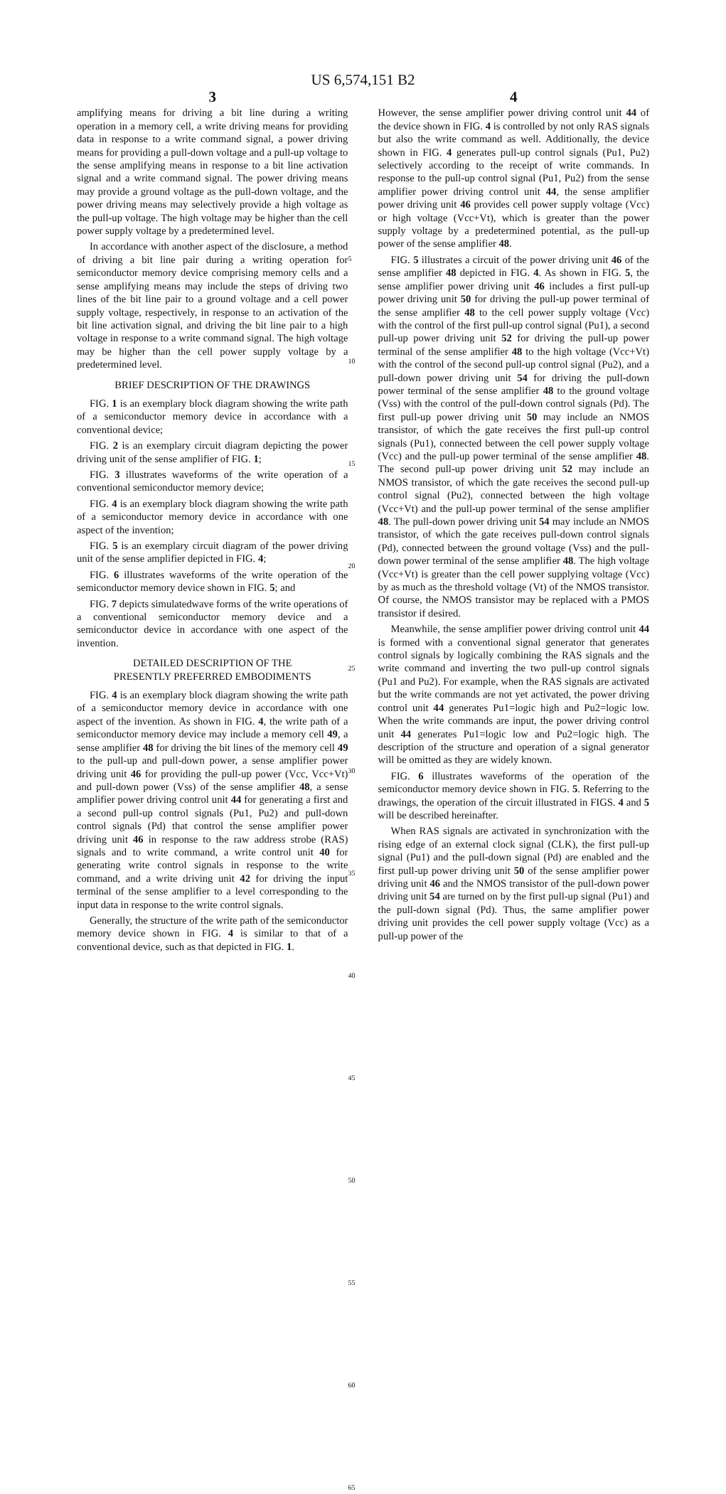US 6,574,151 B2
3
amplifying means for driving a bit line during a writing operation in a memory cell, a write driving means for providing data in response to a write command signal, a power driving means for providing a pull-down voltage and a pull-up voltage to the sense amplifying means in response to a bit line activation signal and a write command signal. The power driving means may provide a ground voltage as the pull-down voltage, and the power driving means may selectively provide a high voltage as the pull-up voltage. The high voltage may be higher than the cell power supply voltage by a predetermined level.
In accordance with another aspect of the disclosure, a method of driving a bit line pair during a writing operation for semiconductor memory device comprising memory cells and a sense amplifying means may include the steps of driving two lines of the bit line pair to a ground voltage and a cell power supply voltage, respectively, in response to an activation of the bit line activation signal, and driving the bit line pair to a high voltage in response to a write command signal. The high voltage may be higher than the cell power supply voltage by a predetermined level.
BRIEF DESCRIPTION OF THE DRAWINGS
FIG. 1 is an exemplary block diagram showing the write path of a semiconductor memory device in accordance with a conventional device;
FIG. 2 is an exemplary circuit diagram depicting the power driving unit of the sense amplifier of FIG. 1;
FIG. 3 illustrates waveforms of the write operation of a conventional semiconductor memory device;
FIG. 4 is an exemplary block diagram showing the write path of a semiconductor memory device in accordance with one aspect of the invention;
FIG. 5 is an exemplary circuit diagram of the power driving unit of the sense amplifier depicted in FIG. 4;
FIG. 6 illustrates waveforms of the write operation of the semiconductor memory device shown in FIG. 5; and
FIG. 7 depicts simulatedwave forms of the write operations of a conventional semiconductor memory device and a semiconductor device in accordance with one aspect of the invention.
DETAILED DESCRIPTION OF THE
PRESENTLY PREFERRED EMBODIMENTS
FIG. 4 is an exemplary block diagram showing the write path of a semiconductor memory device in accordance with one aspect of the invention. As shown in FIG. 4, the write path of a semiconductor memory device may include a memory cell 49, a sense amplifier 48 for driving the bit lines of the memory cell 49 to the pull-up and pull-down power, a sense amplifier power driving unit 46 for providing the pull-up power (Vcc, Vcc+Vt) and pull-down power (Vss) of the sense amplifier 48, a sense amplifier power driving control unit 44 for generating a first and a second pull-up control signals (Pu1, Pu2) and pull-down control signals (Pd) that control the sense amplifier power driving unit 46 in response to the raw address strobe (RAS) signals and to write command, a write control unit 40 for generating write control signals in response to the write command, and a write driving unit 42 for driving the input terminal of the sense amplifier to a level corresponding to the input data in response to the write control signals.
Generally, the structure of the write path of the semiconductor memory device shown in FIG. 4 is similar to that of a conventional device, such as that depicted in FIG. 1.
5
10
15
20
25
30
35
40
45
50
55
60
65
4
However, the sense amplifier power driving control unit 44 of the device shown in FIG. 4 is controlled by not only RAS signals but also the write command as well. Additionally, the device shown in FIG. 4 generates pull-up control signals (Pu1, Pu2) selectively according to the receipt of write commands. In response to the pull-up control signal (Pu1, Pu2) from the sense amplifier power driving control unit 44, the sense amplifier power driving unit 46 provides cell power supply voltage (Vcc) or high voltage (Vcc+Vt), which is greater than the power supply voltage by a predetermined potential, as the pull-up power of the sense amplifier 48.
FIG. 5 illustrates a circuit of the power driving unit 46 of the sense amplifier 48 depicted in FIG. 4. As shown in FIG. 5, the sense amplifier power driving unit 46 includes a first pull-up power driving unit 50 for driving the pull-up power terminal of the sense amplifier 48 to the cell power supply voltage (Vcc) with the control of the first pull-up control signal (Pu1), a second pull-up power driving unit 52 for driving the pull-up power terminal of the sense amplifier 48 to the high voltage (Vcc+Vt) with the control of the second pull-up control signal (Pu2), and a pull-down power driving unit 54 for driving the pull-down power terminal of the sense amplifier 48 to the ground voltage (Vss) with the control of the pull-down control signals (Pd). The first pull-up power driving unit 50 may include an NMOS transistor, of which the gate receives the first pull-up control signals (Pu1), connected between the cell power supply voltage (Vcc) and the pull-up power terminal of the sense amplifier 48. The second pull-up power driving unit 52 may include an NMOS transistor, of which the gate receives the second pull-up control signal (Pu2), connected between the high voltage (Vcc+Vt) and the pull-up power terminal of the sense amplifier 48. The pull-down power driving unit 54 may include an NMOS transistor, of which the gate receives pull-down control signals (Pd), connected between the ground voltage (Vss) and the pull-down power terminal of the sense amplifier 48. The high voltage (Vcc+Vt) is greater than the cell power supplying voltage (Vcc) by as much as the threshold voltage (Vt) of the NMOS transistor. Of course, the NMOS transistor may be replaced with a PMOS transistor if desired.
Meanwhile, the sense amplifier power driving control unit 44 is formed with a conventional signal generator that generates control signals by logically combining the RAS signals and the write command and inverting the two pull-up control signals (Pu1 and Pu2). For example, when the RAS signals are activated but the write commands are not yet activated, the power driving control unit 44 generates Pu1=logic high and Pu2=logic low. When the write commands are input, the power driving control unit 44 generates Pu1=logic low and Pu2=logic high. The description of the structure and operation of a signal generator will be omitted as they are widely known.
FIG. 6 illustrates waveforms of the operation of the semiconductor memory device shown in FIG. 5. Referring to the drawings, the operation of the circuit illustrated in FIGS. 4 and 5 will be described hereinafter.
When RAS signals are activated in synchronization with the rising edge of an external clock signal (CLK), the first pull-up signal (Pu1) and the pull-down signal (Pd) are enabled and the first pull-up power driving unit 50 of the sense amplifier power driving unit 46 and the NMOS transistor of the pull-down power driving unit 54 are turned on by the first pull-up signal (Pu1) and the pull-down signal (Pd). Thus, the same amplifier power driving unit provides the cell power supply voltage (Vcc) as a pull-up power of the